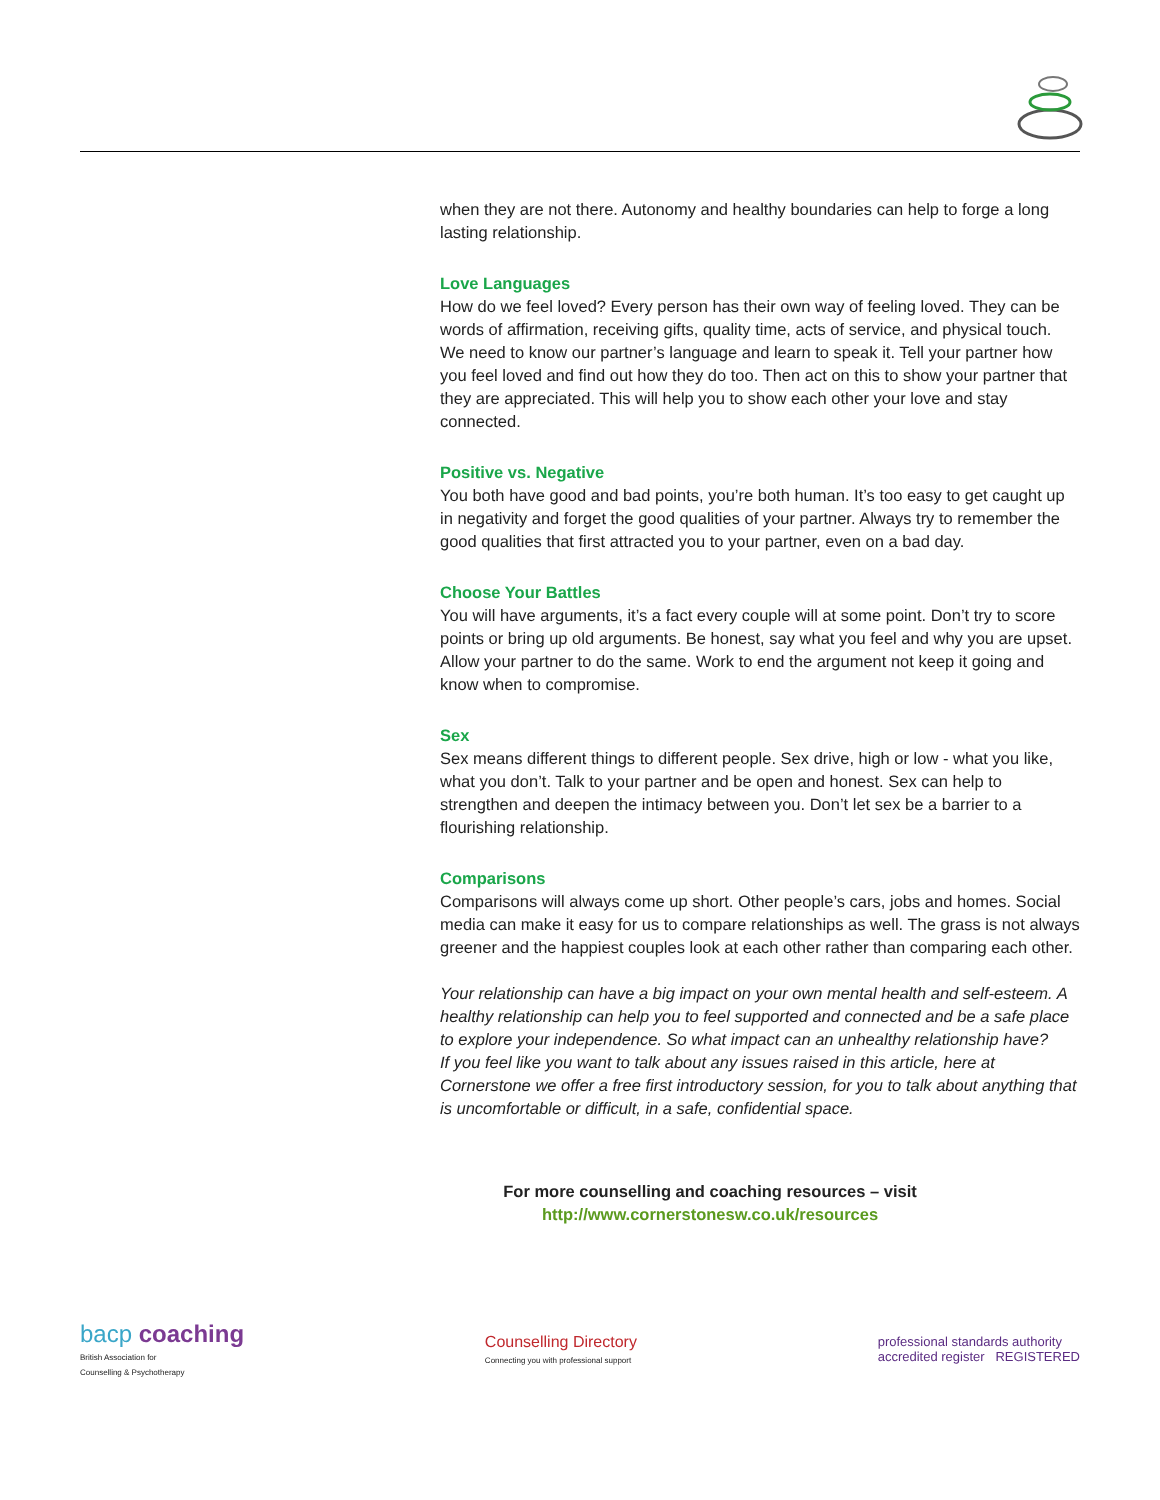when they are not there. Autonomy and healthy boundaries can help to forge a long lasting relationship.
Love Languages
How do we feel loved? Every person has their own way of feeling loved. They can be words of affirmation, receiving gifts, quality time, acts of service, and physical touch. We need to know our partner’s language and learn to speak it. Tell your partner how you feel loved and find out how they do too. Then act on this to show your partner that they are appreciated. This will help you to show each other your love and stay connected.
Positive vs. Negative
You both have good and bad points, you’re both human. It’s too easy to get caught up in negativity and forget the good qualities of your partner. Always try to remember the good qualities that first attracted you to your partner, even on a bad day.
Choose Your Battles
You will have arguments, it’s a fact every couple will at some point. Don’t try to score points or bring up old arguments. Be honest, say what you feel and why you are upset. Allow your partner to do the same. Work to end the argument not keep it going and know when to compromise.
Sex
Sex means different things to different people. Sex drive, high or low - what you like, what you don’t. Talk to your partner and be open and honest. Sex can help to strengthen and deepen the intimacy between you. Don’t let sex be a barrier to a flourishing relationship.
Comparisons
Comparisons will always come up short. Other people’s cars, jobs and homes. Social media can make it easy for us to compare relationships as well. The grass is not always greener and the happiest couples look at each other rather than comparing each other.
Your relationship can have a big impact on your own mental health and self-esteem. A healthy relationship can help you to feel supported and connected and be a safe place to explore your independence. So what impact can an unhealthy relationship have?
If you feel like you want to talk about any issues raised in this article, here at Cornerstone we offer a free first introductory session, for you to talk about anything that is uncomfortable or difficult, in a safe, confidential space.
For more counselling and coaching resources – visit
http://www.cornerstonesw.co.uk/resources
bacp coaching
British Association for
Counselling & Psychotherapy
Counselling Directory
Connecting you with professional support
professional standards authority
accredited register REGISTERED